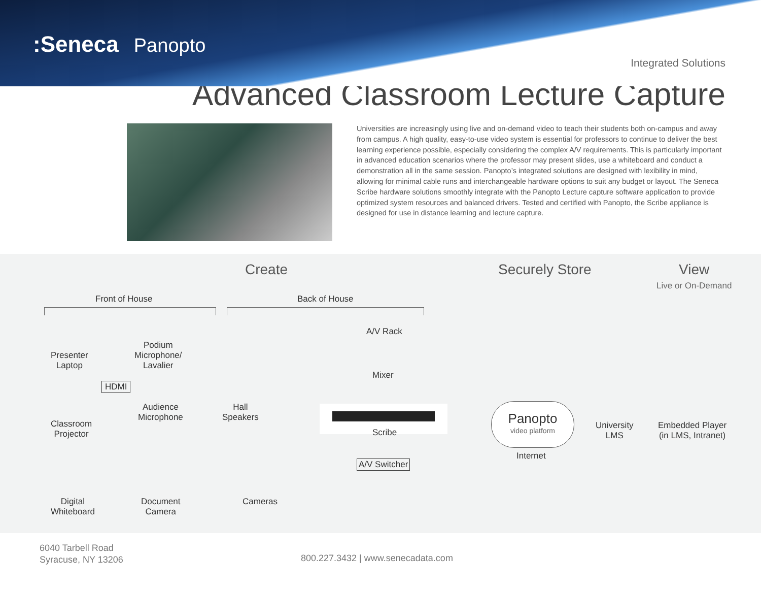:Seneca Panopto
Integrated Solutions
Advanced Classroom Lecture Capture
Universities are increasingly using live and on-demand video to teach their students both on-campus and away from campus. A high quality, easy-to-use video system is essential for professors to continue to deliver the best learning experience possible, especially considering the complex A/V requirements. This is particularly important in advanced education scenarios where the professor may present slides, use a whiteboard and conduct a demonstration all in the same session. Panopto’s integrated solutions are designed with lexibility in mind, allowing for minimal cable runs and interchangeable hardware options to suit any budget or layout. The Seneca Scribe hardware solutions smoothly integrate with the Panopto Lecture capture software application to provide optimized system resources and balanced drivers. Tested and certified with Panopto, the Scribe appliance is designed for use in distance learning and lecture capture.
Create Securely Store View
Live or On-Demand
Front of House Back of House
Presenter
Laptop
Podium
Microphone/
Lavalier
A/V Rack
Mixer
HDMI
Classroom
Projector
Audience
Microphone
Hall
Speakers
Scribe
A/V Switcher
Digital
Whiteboard
Document
Camera
Cameras
Panopto
video platform
Internet
University
LMS
Embedded Player
(in LMS, Intranet)
6040 Tarbell Road
Syracuse, NY 13206
800.227.3432 | www.senecadata.com